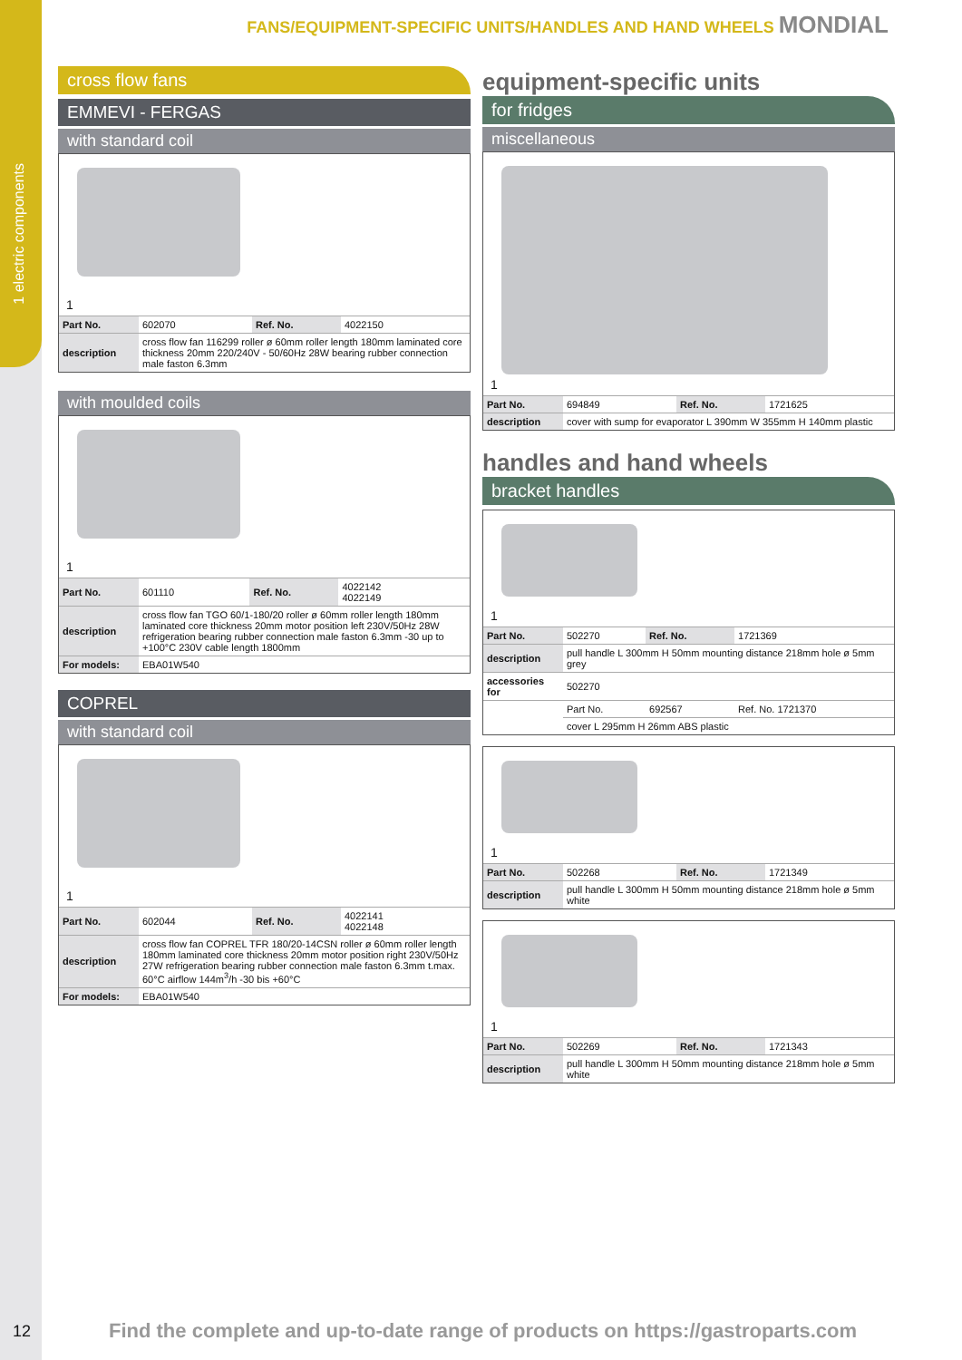1 electric components
FANS/EQUIPMENT-SPECIFIC UNITS/HANDLES AND HAND WHEELS MONDIAL
cross flow fans
EMMEVI - FERGAS
with standard coil
1
| Part No. | 602070 | Ref. No. | 4022150 |
| description | cross flow fan 116299 roller ø 60mm roller length 180mm laminated core thickness 20mm 220/240V - 50/60Hz 28W bearing rubber connection male faston 6.3mm | | |
with moulded coils
1
| Part No. | 601110 | Ref. No. | 4022142 4022149 |
| description | cross flow fan TGO 60/1-180/20 roller ø 60mm roller length 180mm laminated core thickness 20mm motor position left 230V/50Hz 28W refrigeration bearing rubber connection male faston 6.3mm -30 up to +100°C 230V cable length 1800mm | | |
| For models: | EBA01W540 | | |
COPREL
with standard coil
1
| Part No. | 602044 | Ref. No. | 4022141 4022148 |
| description | cross flow fan COPREL TFR 180/20-14CSN roller ø 60mm roller length 180mm laminated core thickness 20mm motor position right 230V/50Hz 27W refrigeration bearing rubber connection male faston 6.3mm t.max. 60°C airflow 144m<sup>3</sup>/h -30 bis +60°C | | |
| For models: | EBA01W540 | | |
equipment-specific units
for fridges
miscellaneous
1
| Part No. | 694849 | Ref. No. | 1721625 |
| description | cover with sump for evaporator L 390mm W 355mm H 140mm plastic | | |
handles and hand wheels
bracket handles
1
| Part No. | 502270 | Ref. No. | 1721369 |
| description | pull handle L 300mm H 50mm mounting distance 218mm hole ø 5mm grey | | |
| accessories for | 502270 | | |
| | Part No. | 692567 | Ref. No. 1721370 |
| | cover L 295mm H 26mm ABS plastic | | |
1
| Part No. | 502268 | Ref. No. | 1721349 |
| description | pull handle L 300mm H 50mm mounting distance 218mm hole ø 5mm white | | |
1
| Part No. | 502269 | Ref. No. | 1721343 |
| description | pull handle L 300mm H 50mm mounting distance 218mm hole ø 5mm white | | |
12
Find the complete and up-to-date range of products on https://gastroparts.com